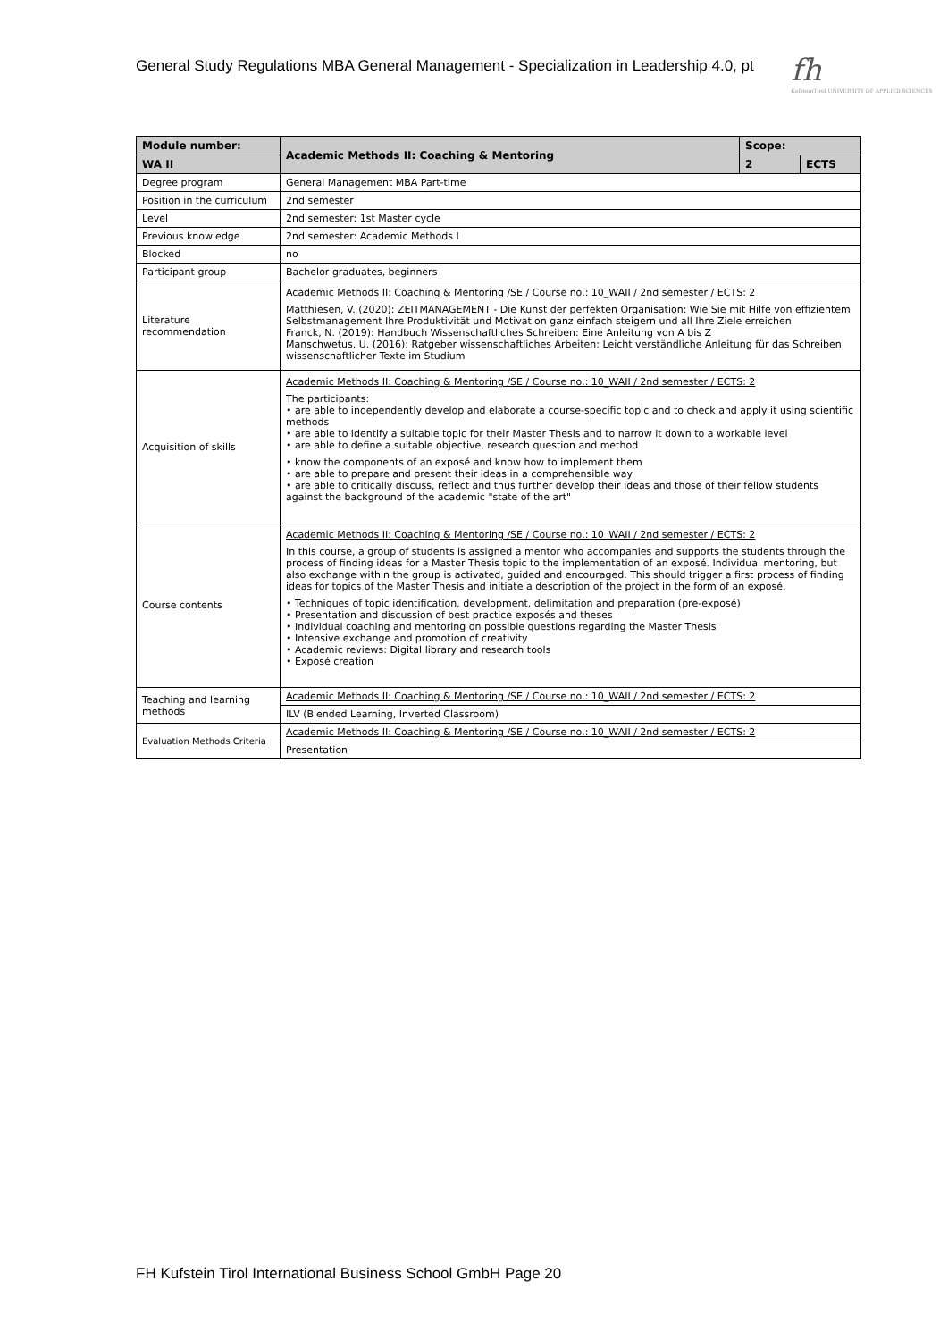General Study Regulations MBA General Management - Specialization in Leadership 4.0, pt
fh
KufsteinTirol UNIVERSITY OF APPLIED SCIENCES
| Module number: | Academic Methods II: Coaching & Mentoring | Scope: | |
| --- | --- | --- | --- |
| WA II | | 2 | ECTS |
| Degree program | General Management MBA Part-time | | |
| Position in the curriculum | 2nd semester | | |
| Level | 2nd semester: 1st Master cycle | | |
| Previous knowledge | 2nd semester: Academic Methods I | | |
| Blocked | no | | |
| Participant group | Bachelor graduates, beginners | | |
| Literature recommendation | Academic Methods II: Coaching & Mentoring /SE / Course no.: 10_WAII / 2nd semester / ECTS: 2 Matthiesen, V. (2020): ZEITMANAGEMENT - Die Kunst der perfekten Organisation: Wie Sie mit Hilfe von effizientem Selbstmanagement Ihre Produktivität und Motivation ganz einfach steigern und all Ihre Ziele erreichen Franck, N. (2019): Handbuch Wissenschaftliches Schreiben: Eine Anleitung von A bis Z Manschwetus, U. (2016): Ratgeber wissenschaftliches Arbeiten: Leicht verständliche Anleitung für das Schreiben wissenschaftlicher Texte im Studium | | |
| Acquisition of skills | Academic Methods II: Coaching & Mentoring /SE / Course no.: 10_WAII / 2nd semester / ECTS: 2 The participants: • are able to independently develop and elaborate a course-specific topic and to check and apply it using scientific methods • are able to identify a suitable topic for their Master Thesis and to narrow it down to a workable level • are able to define a suitable objective, research question and method • know the components of an exposé and know how to implement them • are able to prepare and present their ideas in a comprehensible way • are able to critically discuss, reflect and thus further develop their ideas and those of their fellow students against the background of the academic "state of the art" | | |
| Course contents | Academic Methods II: Coaching & Mentoring /SE / Course no.: 10_WAII / 2nd semester / ECTS: 2 In this course, a group of students is assigned a mentor who accompanies and supports the students through the process of finding ideas for a Master Thesis topic to the implementation of an exposé. Individual mentoring, but also exchange within the group is activated, guided and encouraged. This should trigger a first process of finding ideas for topics of the Master Thesis and initiate a description of the project in the form of an exposé. • Techniques of topic identification, development, delimitation and preparation (pre-exposé) • Presentation and discussion of best practice exposés and theses • Individual coaching and mentoring on possible questions regarding the Master Thesis • Intensive exchange and promotion of creativity • Academic reviews: Digital library and research tools • Exposé creation | | |
| Teaching and learning methods | Academic Methods II: Coaching & Mentoring /SE / Course no.: 10_WAII / 2nd semester / ECTS: 2 | | |
| | ILV (Blended Learning, Inverted Classroom) | | |
| Evaluation Methods Criteria | Academic Methods II: Coaching & Mentoring /SE / Course no.: 10_WAII / 2nd semester / ECTS: 2 | | |
| | Presentation | | |
FH Kufstein Tirol International Business School GmbH Page 20